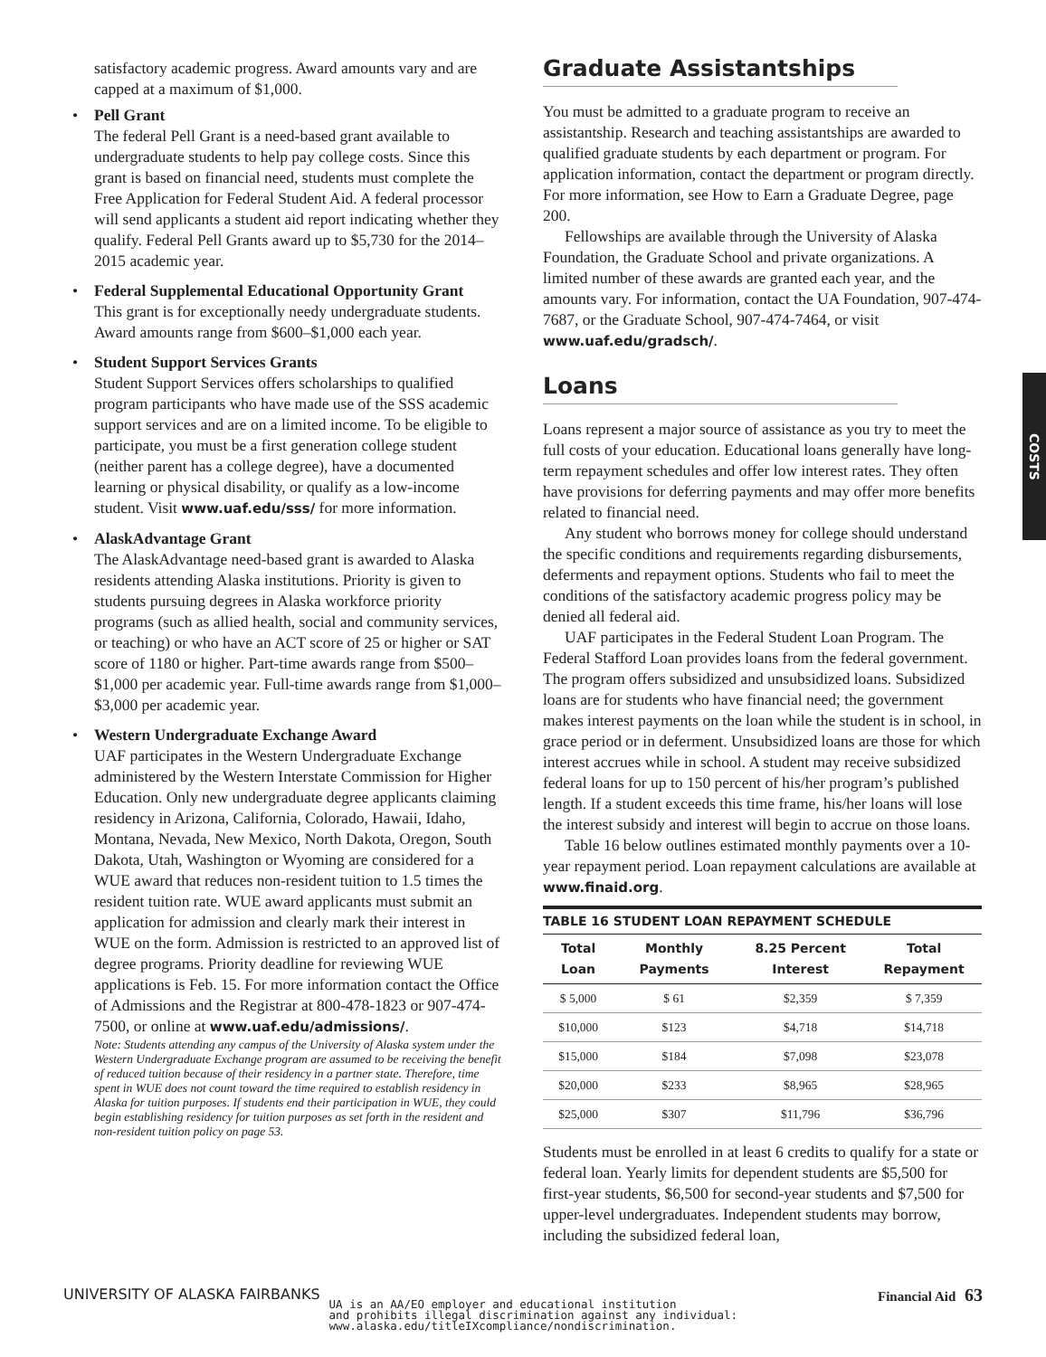satisfactory academic progress. Award amounts vary and are capped at a maximum of $1,000.
• Pell Grant
The federal Pell Grant is a need-based grant available to undergraduate students to help pay college costs. Since this grant is based on financial need, students must complete the Free Application for Federal Student Aid. A federal processor will send applicants a student aid report indicating whether they qualify. Federal Pell Grants award up to $5,730 for the 2014–2015 academic year.
• Federal Supplemental Educational Opportunity Grant
This grant is for exceptionally needy undergraduate students. Award amounts range from $600–$1,000 each year.
• Student Support Services Grants
Student Support Services offers scholarships to qualified program participants who have made use of the SSS academic support services and are on a limited income. To be eligible to participate, you must be a first generation college student (neither parent has a college degree), have a documented learning or physical disability, or qualify as a low-income student. Visit www.uaf.edu/sss/ for more information.
• AlaskAdvantage Grant
The AlaskAdvantage need-based grant is awarded to Alaska residents attending Alaska institutions. Priority is given to students pursuing degrees in Alaska workforce priority programs (such as allied health, social and community services, or teaching) or who have an ACT score of 25 or higher or SAT score of 1180 or higher. Part-time awards range from $500–$1,000 per academic year. Full-time awards range from $1,000–$3,000 per academic year.
• Western Undergraduate Exchange Award
UAF participates in the Western Undergraduate Exchange administered by the Western Interstate Commission for Higher Education. Only new undergraduate degree applicants claiming residency in Arizona, California, Colorado, Hawaii, Idaho, Montana, Nevada, New Mexico, North Dakota, Oregon, South Dakota, Utah, Washington or Wyoming are considered for a WUE award that reduces non-resident tuition to 1.5 times the resident tuition rate. WUE award applicants must submit an application for admission and clearly mark their interest in WUE on the form. Admission is restricted to an approved list of degree programs. Priority deadline for reviewing WUE applications is Feb. 15. For more information contact the Office of Admissions and the Registrar at 800-478-1823 or 907-474-7500, or online at www.uaf.edu/admissions/.
Note: Students attending any campus of the University of Alaska system under the Western Undergraduate Exchange program are assumed to be receiving the benefit of reduced tuition because of their residency in a partner state. Therefore, time spent in WUE does not count toward the time required to establish residency in Alaska for tuition purposes. If students end their participation in WUE, they could begin establishing residency for tuition purposes as set forth in the resident and non-resident tuition policy on page 53.
Graduate Assistantships
You must be admitted to a graduate program to receive an assistantship. Research and teaching assistantships are awarded to qualified graduate students by each department or program. For application information, contact the department or program directly. For more information, see How to Earn a Graduate Degree, page 200.
Fellowships are available through the University of Alaska Foundation, the Graduate School and private organizations. A limited number of these awards are granted each year, and the amounts vary. For information, contact the UA Foundation, 907-474-7687, or the Graduate School, 907-474-7464, or visit www.uaf.edu/gradsch/.
Loans
Loans represent a major source of assistance as you try to meet the full costs of your education. Educational loans generally have long-term repayment schedules and offer low interest rates. They often have provisions for deferring payments and may offer more benefits related to financial need.
Any student who borrows money for college should understand the specific conditions and requirements regarding disbursements, deferments and repayment options. Students who fail to meet the conditions of the satisfactory academic progress policy may be denied all federal aid.
UAF participates in the Federal Student Loan Program. The Federal Stafford Loan provides loans from the federal government. The program offers subsidized and unsubsidized loans. Subsidized loans are for students who have financial need; the government makes interest payments on the loan while the student is in school, in grace period or in deferment. Unsubsidized loans are those for which interest accrues while in school. A student may receive subsidized federal loans for up to 150 percent of his/her program’s published length. If a student exceeds this time frame, his/her loans will lose the interest subsidy and interest will begin to accrue on those loans.
Table 16 below outlines estimated monthly payments over a 10-year repayment period. Loan repayment calculations are available at www.finaid.org.
| TABLE 16 STUDENT LOAN REPAYMENT SCHEDULE | | | |
| --- | --- | --- | --- |
| Total Loan | Monthly Payments | 8.25 Percent Interest | Total Repayment |
| $ 5,000 | $ 61 | $2,359 | $ 7,359 |
| $10,000 | $123 | $4,718 | $14,718 |
| $15,000 | $184 | $7,098 | $23,078 |
| $20,000 | $233 | $8,965 | $28,965 |
| $25,000 | $307 | $11,796 | $36,796 |
Students must be enrolled in at least 6 credits to qualify for a state or federal loan. Yearly limits for dependent students are $5,500 for first-year students, $6,500 for second-year students and $7,500 for upper-level undergraduates. Independent students may borrow, including the subsidized federal loan,
COSTS
UNIVERSITY OF ALASKA FAIRBANKS UA is an AA/EO employer and educational institution
and prohibits illegal discrimination against any individual:
www.alaska.edu/titleIXcompliance/nondiscrimination. Financial Aid 63